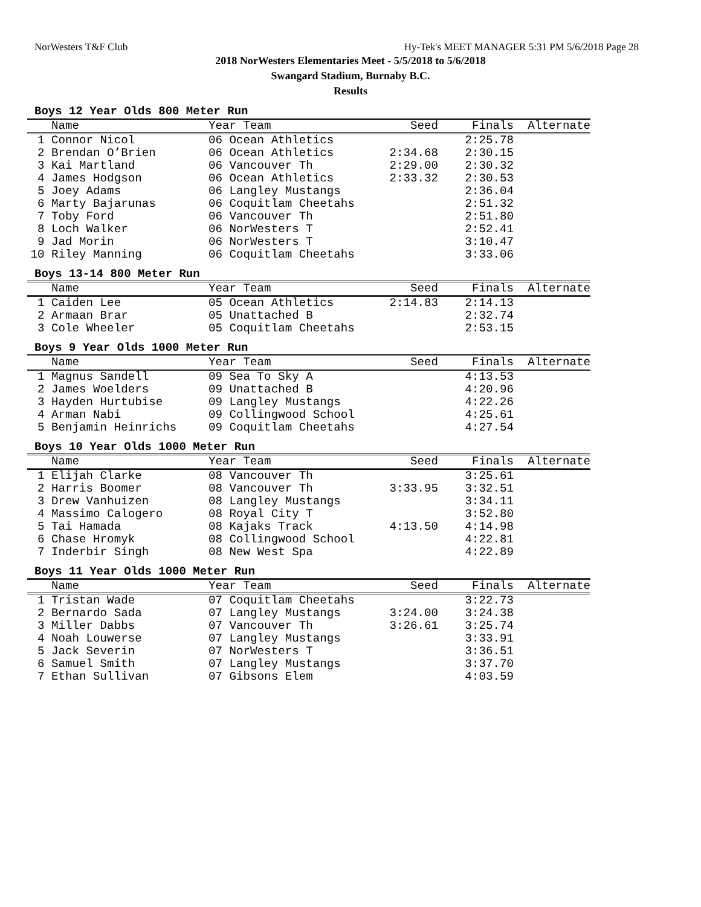NorWesters T&F Club Hy-Tek's MEET MANAGER 5:31 PM 5/6/2018 Page 28
2018 NorWesters Elementaries Meet - 5/5/2018 to 5/6/2018
Swangard Stadium, Burnaby B.C.
Results
Boys 12 Year Olds 800 Meter Run
| | Name | Year Team | Seed | Finals | Alternate |
| --- | --- | --- | --- | --- | --- |
| 1 | Connor Nicol | 06 Ocean Athletics | | 2:25.78 | |
| 2 | Brendan O’Brien | 06 Ocean Athletics | 2:34.68 | 2:30.15 | |
| 3 | Kai Martland | 06 Vancouver Th | 2:29.00 | 2:30.32 | |
| 4 | James Hodgson | 06 Ocean Athletics | 2:33.32 | 2:30.53 | |
| 5 | Joey Adams | 06 Langley Mustangs | | 2:36.04 | |
| 6 | Marty Bajarunas | 06 Coquitlam Cheetahs | | 2:51.32 | |
| 7 | Toby Ford | 06 Vancouver Th | | 2:51.80 | |
| 8 | Loch Walker | 06 NorWesters T | | 2:52.41 | |
| 9 | Jad Morin | 06 NorWesters T | | 3:10.47 | |
| 10 | Riley Manning | 06 Coquitlam Cheetahs | | 3:33.06 | |
Boys 13-14 800 Meter Run
| | Name | Year Team | Seed | Finals | Alternate |
| --- | --- | --- | --- | --- | --- |
| 1 | Caiden Lee | 05 Ocean Athletics | 2:14.83 | 2:14.13 | |
| 2 | Armaan Brar | 05 Unattached B | | 2:32.74 | |
| 3 | Cole Wheeler | 05 Coquitlam Cheetahs | | 2:53.15 | |
Boys 9 Year Olds 1000 Meter Run
| | Name | Year Team | Seed | Finals | Alternate |
| --- | --- | --- | --- | --- | --- |
| 1 | Magnus Sandell | 09 Sea To Sky A | | 4:13.53 | |
| 2 | James Woelders | 09 Unattached B | | 4:20.96 | |
| 3 | Hayden Hurtubise | 09 Langley Mustangs | | 4:22.26 | |
| 4 | Arman Nabi | 09 Collingwood School | | 4:25.61 | |
| 5 | Benjamin Heinrichs | 09 Coquitlam Cheetahs | | 4:27.54 | |
Boys 10 Year Olds 1000 Meter Run
| | Name | Year Team | Seed | Finals | Alternate |
| --- | --- | --- | --- | --- | --- |
| 1 | Elijah Clarke | 08 Vancouver Th | | 3:25.61 | |
| 2 | Harris Boomer | 08 Vancouver Th | 3:33.95 | 3:32.51 | |
| 3 | Drew Vanhuizen | 08 Langley Mustangs | | 3:34.11 | |
| 4 | Massimo Calogero | 08 Royal City T | | 3:52.80 | |
| 5 | Tai Hamada | 08 Kajaks Track | 4:13.50 | 4:14.98 | |
| 6 | Chase Hromyk | 08 Collingwood School | | 4:22.81 | |
| 7 | Inderbir Singh | 08 New West Spa | | 4:22.89 | |
Boys 11 Year Olds 1000 Meter Run
| | Name | Year Team | Seed | Finals | Alternate |
| --- | --- | --- | --- | --- | --- |
| 1 | Tristan Wade | 07 Coquitlam Cheetahs | | 3:22.73 | |
| 2 | Bernardo Sada | 07 Langley Mustangs | 3:24.00 | 3:24.38 | |
| 3 | Miller Dabbs | 07 Vancouver Th | 3:26.61 | 3:25.74 | |
| 4 | Noah Louwerse | 07 Langley Mustangs | | 3:33.91 | |
| 5 | Jack Severin | 07 NorWesters T | | 3:36.51 | |
| 6 | Samuel Smith | 07 Langley Mustangs | | 3:37.70 | |
| 7 | Ethan Sullivan | 07 Gibsons Elem | | 4:03.59 | |